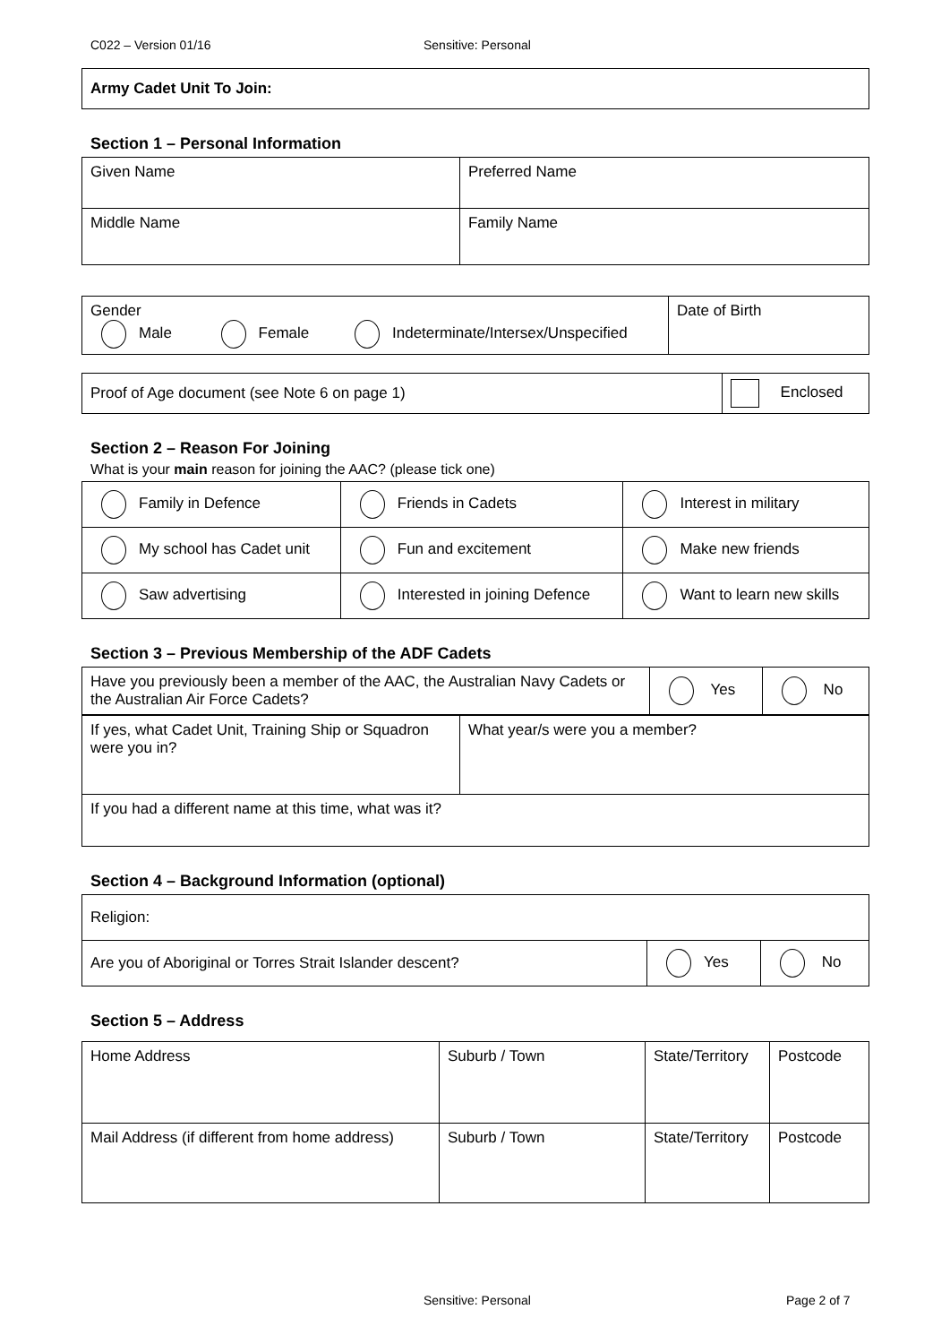C022 – Version 01/16 Sensitive: Personal
| Army Cadet Unit To Join: |
Section 1 – Personal Information
| Given Name | Preferred Name |
| Middle Name | Family Name |
| Gender Male Female Indeterminate/Intersex/Unspecified | Date of Birth |
| Proof of Age document (see Note 6 on page 1) | Enclosed |
Section 2 – Reason For Joining
What is your main reason for joining the AAC? (please tick one)
| Family in Defence | Friends in Cadets | Interest in military |
| My school has Cadet unit | Fun and excitement | Make new friends |
| Saw advertising | Interested in joining Defence | Want to learn new skills |
Section 3 – Previous Membership of the ADF Cadets
| Have you previously been a member of the AAC, the Australian Navy Cadets or the Australian Air Force Cadets? | Yes | No |
| If yes, what Cadet Unit, Training Ship or Squadron were you in? | What year/s were you a member? |
| If you had a different name at this time, what was it? | |
Section 4 – Background Information (optional)
| Religion: | | |
| Are you of Aboriginal or Torres Strait Islander descent? | Yes | No |
Section 5 – Address
| Home Address | Suburb / Town | State/Territory | Postcode |
| Mail Address (if different from home address) | Suburb / Town | State/Territory | Postcode |
Sensitive: Personal Page 2 of 7